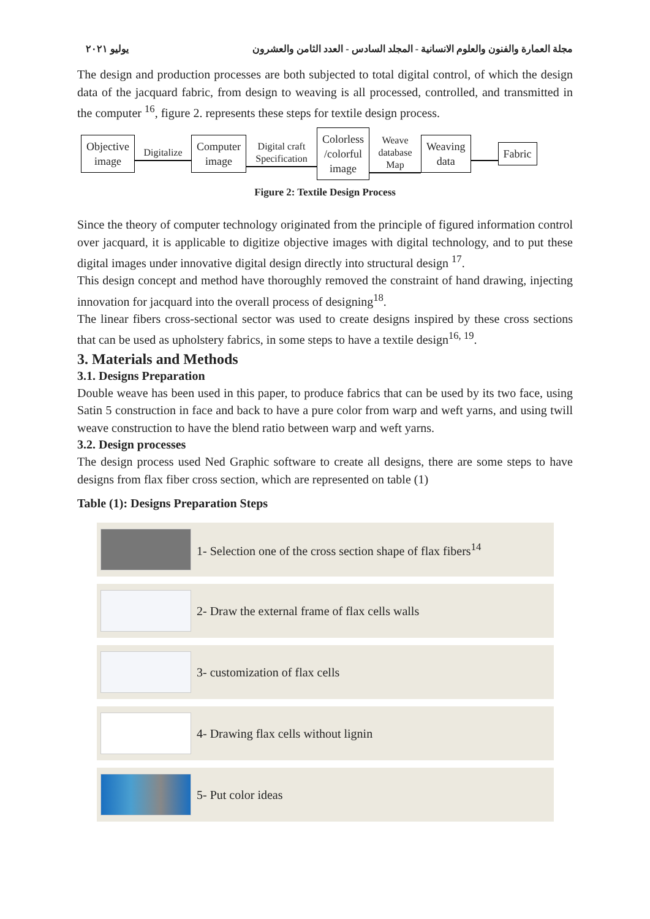مجلة العمارة والفنون والعلوم الانسانية - المجلد السادس - العدد الثامن والعشرون يوليو ٢٠٢١
The design and production processes are both subjected to total digital control, of which the design data of the jacquard fabric, from design to weaving is all processed, controlled, and transmitted in the computer <sup>16</sup>, figure 2. represents these steps for textile design process.
Objective
image
Digitalize
Computer
image
Digital craft
Specification
Colorless
/colorful
image
Weave
database
Map
Weaving
data
Fabric
Figure 2: Textile Design Process
Since the theory of computer technology originated from the principle of figured information control over jacquard, it is applicable to digitize objective images with digital technology, and to put these digital images under innovative digital design directly into structural design <sup>17</sup>.
This design concept and method have thoroughly removed the constraint of hand drawing, injecting innovation for jacquard into the overall process of designing<sup>18</sup>.
The linear fibers cross-sectional sector was used to create designs inspired by these cross sections that can be used as upholstery fabrics, in some steps to have a textile design<sup>16, 19</sup>.
3. Materials and Methods
3.1. Designs Preparation
Double weave has been used in this paper, to produce fabrics that can be used by its two face, using Satin 5 construction in face and back to have a pure color from warp and weft yarns, and using twill weave construction to have the blend ratio between warp and weft yarns.
3.2. Design processes
The design process used Ned Graphic software to create all designs, there are some steps to have designs from flax fiber cross section, which are represented on table (1)
Table (1): Designs Preparation Steps
| | 1- Selection one of the cross section shape of flax fibers<sup>14</sup> |
| | 2- Draw the external frame of flax cells walls |
| | 3- customization of flax cells |
| | 4- Drawing flax cells without lignin |
| | 5- Put color ideas |